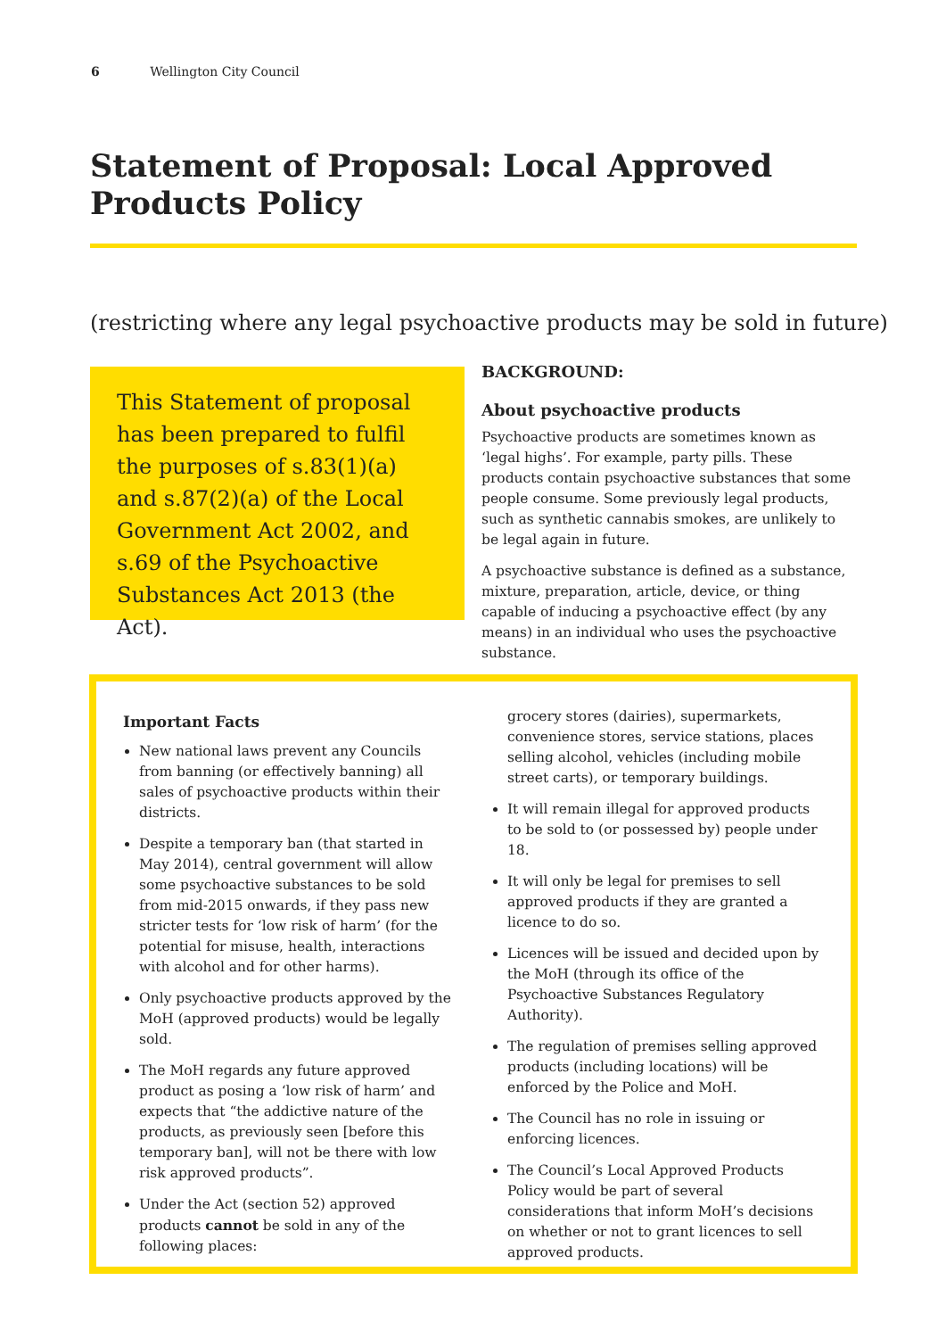6 Wellington City Council
Statement of Proposal: Local Approved Products Policy
(restricting where any legal psychoactive products may be sold in future)
This Statement of proposal has been prepared to fulfil the purposes of s.83(1)(a) and s.87(2)(a) of the Local Government Act 2002, and s.69 of the Psychoactive Substances Act 2013 (the Act).
BACKGROUND:
About psychoactive products
Psychoactive products are sometimes known as ‘legal highs’. For example, party pills. These products contain psychoactive substances that some people consume. Some previously legal products, such as synthetic cannabis smokes, are unlikely to be legal again in future.
A psychoactive substance is defined as a substance, mixture, preparation, article, device, or thing capable of inducing a psychoactive effect (by any means) in an individual who uses the psychoactive substance.
Important Facts
New national laws prevent any Councils from banning (or effectively banning) all sales of psychoactive products within their districts.
Despite a temporary ban (that started in May 2014), central government will allow some psychoactive substances to be sold from mid-2015 onwards, if they pass new stricter tests for ‘low risk of harm’ (for the potential for misuse, health, interactions with alcohol and for other harms).
Only psychoactive products approved by the MoH (approved products) would be legally sold.
The MoH regards any future approved product as posing a ‘low risk of harm’ and expects that “the addictive nature of the products, as previously seen [before this temporary ban], will not be there with low risk approved products”.
Under the Act (section 52) approved products cannot be sold in any of the following places:
grocery stores (dairies), supermarkets, convenience stores, service stations, places selling alcohol, vehicles (including mobile street carts), or temporary buildings.
It will remain illegal for approved products to be sold to (or possessed by) people under 18.
It will only be legal for premises to sell approved products if they are granted a licence to do so.
Licences will be issued and decided upon by the MoH (through its office of the Psychoactive Substances Regulatory Authority).
The regulation of premises selling approved products (including locations) will be enforced by the Police and MoH.
The Council has no role in issuing or enforcing licences.
The Council’s Local Approved Products Policy would be part of several considerations that inform MoH’s decisions on whether or not to grant licences to sell approved products.